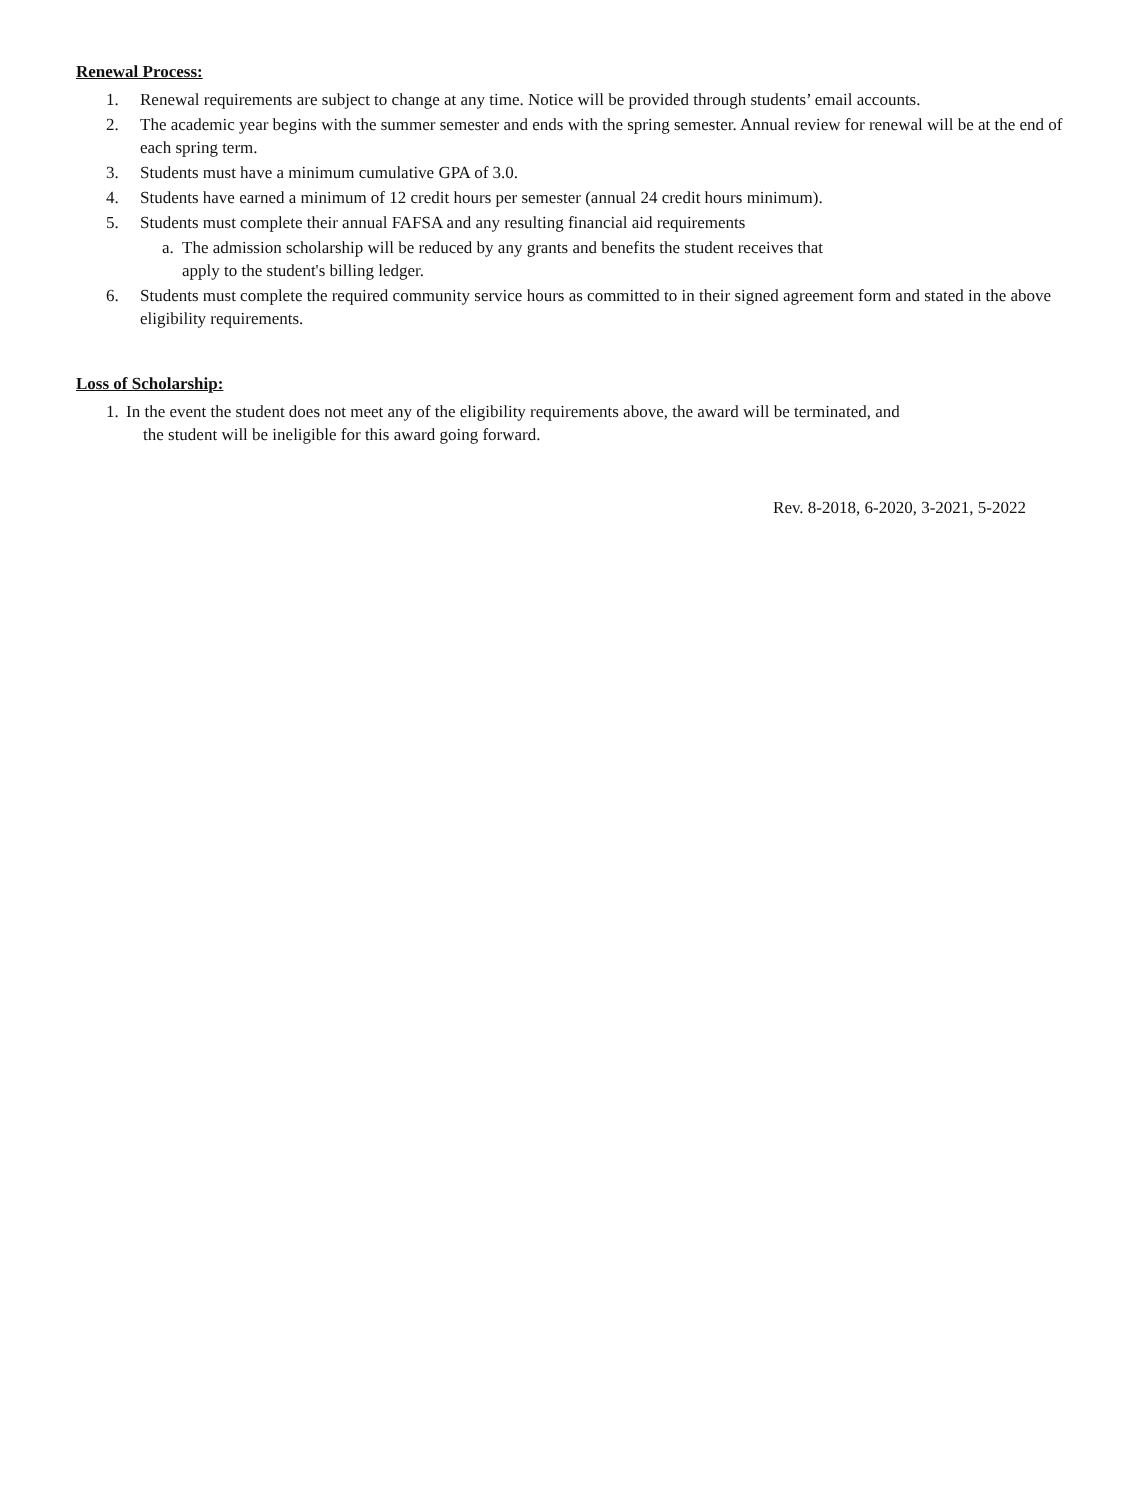Renewal Process:
1. Renewal requirements are subject to change at any time. Notice will be provided through students’ email accounts.
2. The academic year begins with the summer semester and ends with the spring semester. Annual review for renewal will be at the end of each spring term.
3. Students must have a minimum cumulative GPA of 3.0.
4. Students have earned a minimum of 12 credit hours per semester (annual 24 credit hours minimum).
5. Students must complete their annual FAFSA and any resulting financial aid requirements
a. The admission scholarship will be reduced by any grants and benefits the student receives that
apply to the student's billing ledger.
6. Students must complete the required community service hours as committed to in their signed agreement form and stated in the above eligibility requirements.
Loss of Scholarship:
1. In the event the student does not meet any of the eligibility requirements above, the award will be terminated, and
the student will be ineligible for this award going forward.
Rev. 8-2018, 6-2020, 3-2021, 5-2022